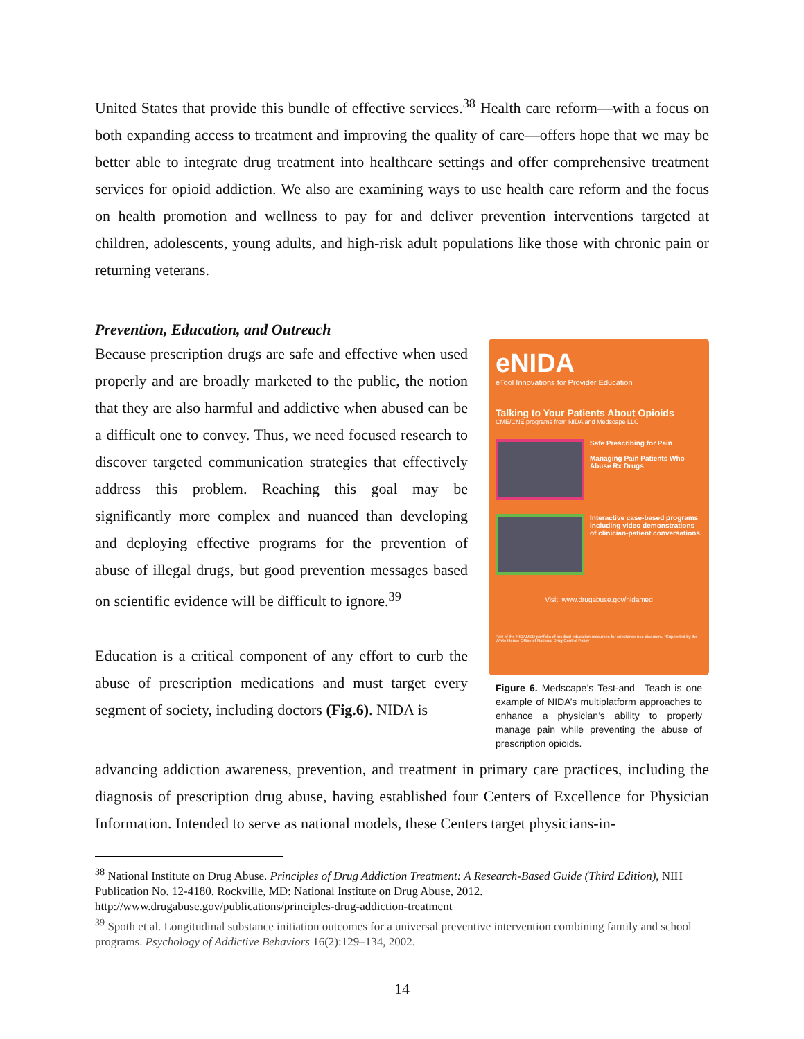United States that provide this bundle of effective services.<sup>38</sup> Health care reform—with a focus on both expanding access to treatment and improving the quality of care—offers hope that we may be better able to integrate drug treatment into healthcare settings and offer comprehensive treatment services for opioid addiction. We also are examining ways to use health care reform and the focus on health promotion and wellness to pay for and deliver prevention interventions targeted at children, adolescents, young adults, and high-risk adult populations like those with chronic pain or returning veterans.
Prevention, Education, and Outreach
Because prescription drugs are safe and effective when used properly and are broadly marketed to the public, the notion that they are also harmful and addictive when abused can be a difficult one to convey. Thus, we need focused research to discover targeted communication strategies that effectively address this problem. Reaching this goal may be significantly more complex and nuanced than developing and deploying effective programs for the prevention of abuse of illegal drugs, but good prevention messages based on scientific evidence will be difficult to ignore.<sup>39</sup>
Education is a critical component of any effort to curb the abuse of prescription medications and must target every segment of society, including doctors (Fig.6). NIDA is
eNIDA
eTool Innovations for Provider Education
Talking to Your Patients About Opioids
CME/CNE programs from NIDA and Medscape LLC
Safe Prescribing for Pain
Managing Pain Patients Who Abuse Rx Drugs
Interactive case-based programs including video demonstrations of clinician-patient conversations.
Visit: www.drugabuse.gov/nidamed
Part of the NIDAMED portfolio of medical education resources for substance use disorders. *Supported by the White House Office of National Drug Control Policy
Figure 6. Medscape’s Test-and –Teach is one example of NIDA’s multiplatform approaches to enhance a physician’s ability to properly manage pain while preventing the abuse of prescription opioids.
advancing addiction awareness, prevention, and treatment in primary care practices, including the diagnosis of prescription drug abuse, having established four Centers of Excellence for Physician Information. Intended to serve as national models, these Centers target physicians-in-
<sup>38</sup> National Institute on Drug Abuse. Principles of Drug Addiction Treatment: A Research-Based Guide (Third Edition), NIH Publication No. 12-4180. Rockville, MD: National Institute on Drug Abuse, 2012. http://www.drugabuse.gov/publications/principles-drug-addiction-treatment
<sup>39</sup> Spoth et al. Longitudinal substance initiation outcomes for a universal preventive intervention combining family and school programs. Psychology of Addictive Behaviors 16(2):129–134, 2002.
14